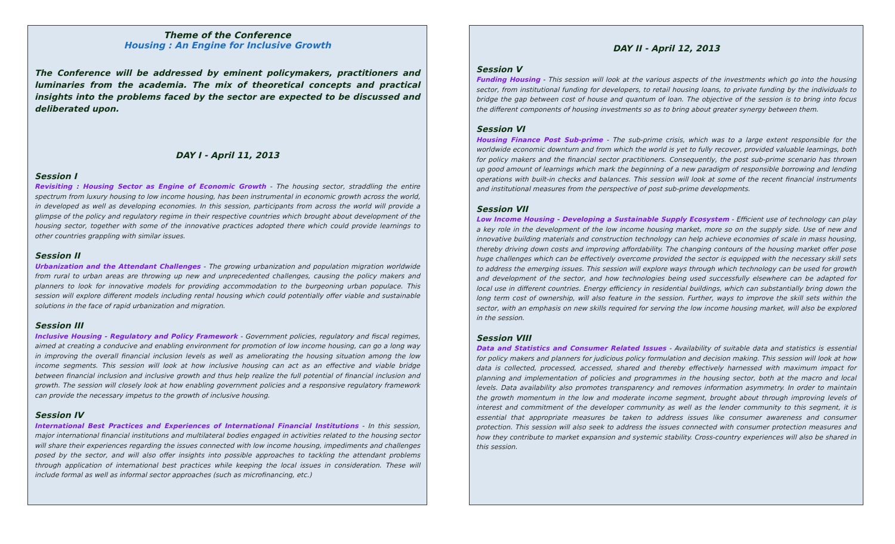Theme of the Conference
Housing : An Engine for Inclusive Growth
The Conference will be addressed by eminent policymakers, practitioners and luminaries from the academia. The mix of theoretical concepts and practical insights into the problems faced by the sector are expected to be discussed and deliberated upon.
DAY I - April 11, 2013
Session I
Revisiting : Housing Sector as Engine of Economic Growth - The housing sector, straddling the entire spectrum from luxury housing to low income housing, has been instrumental in economic growth across the world, in developed as well as developing economies. In this session, participants from across the world will provide a glimpse of the policy and regulatory regime in their respective countries which brought about development of the housing sector, together with some of the innovative practices adopted there which could provide learnings to other countries grappling with similar issues.
Session II
Urbanization and the Attendant Challenges - The growing urbanization and population migration worldwide from rural to urban areas are throwing up new and unprecedented challenges, causing the policy makers and planners to look for innovative models for providing accommodation to the burgeoning urban populace. This session will explore different models including rental housing which could potentially offer viable and sustainable solutions in the face of rapid urbanization and migration.
Session III
Inclusive Housing - Regulatory and Policy Framework - Government policies, regulatory and fiscal regimes, aimed at creating a conducive and enabling environment for promotion of low income housing, can go a long way in improving the overall financial inclusion levels as well as ameliorating the housing situation among the low income segments. This session will look at how inclusive housing can act as an effective and viable bridge between financial inclusion and inclusive growth and thus help realize the full potential of financial inclusion and growth. The session will closely look at how enabling government policies and a responsive regulatory framework can provide the necessary impetus to the growth of inclusive housing.
Session IV
International Best Practices and Experiences of International Financial Institutions - In this session, major international financial institutions and multilateral bodies engaged in activities related to the housing sector will share their experiences regarding the issues connected with low income housing, impediments and challenges posed by the sector, and will also offer insights into possible approaches to tackling the attendant problems through application of international best practices while keeping the local issues in consideration. These will include formal as well as informal sector approaches (such as microfinancing, etc.)
DAY II - April 12, 2013
Session V
Funding Housing - This session will look at the various aspects of the investments which go into the housing sector, from institutional funding for developers, to retail housing loans, to private funding by the individuals to bridge the gap between cost of house and quantum of loan. The objective of the session is to bring into focus the different components of housing investments so as to bring about greater synergy between them.
Session VI
Housing Finance Post Sub-prime - The sub-prime crisis, which was to a large extent responsible for the worldwide economic downturn and from which the world is yet to fully recover, provided valuable learnings, both for policy makers and the financial sector practitioners. Consequently, the post sub-prime scenario has thrown up good amount of learnings which mark the beginning of a new paradigm of responsible borrowing and lending operations with built-in checks and balances. This session will look at some of the recent financial instruments and institutional measures from the perspective of post sub-prime developments.
Session VII
Low Income Housing - Developing a Sustainable Supply Ecosystem - Efficient use of technology can play a key role in the development of the low income housing market, more so on the supply side. Use of new and innovative building materials and construction technology can help achieve economies of scale in mass housing, thereby driving down costs and improving affordability. The changing contours of the housing market offer pose huge challenges which can be effectively overcome provided the sector is equipped with the necessary skill sets to address the emerging issues. This session will explore ways through which technology can be used for growth and development of the sector, and how technologies being used successfully elsewhere can be adapted for local use in different countries. Energy efficiency in residential buildings, which can substantially bring down the long term cost of ownership, will also feature in the session. Further, ways to improve the skill sets within the sector, with an emphasis on new skills required for serving the low income housing market, will also be explored in the session.
Session VIII
Data and Statistics and Consumer Related Issues - Availability of suitable data and statistics is essential for policy makers and planners for judicious policy formulation and decision making. This session will look at how data is collected, processed, accessed, shared and thereby effectively harnessed with maximum impact for planning and implementation of policies and programmes in the housing sector, both at the macro and local levels. Data availability also promotes transparency and removes information asymmetry. In order to maintain the growth momentum in the low and moderate income segment, brought about through improving levels of interest and commitment of the developer community as well as the lender community to this segment, it is essential that appropriate measures be taken to address issues like consumer awareness and consumer protection. This session will also seek to address the issues connected with consumer protection measures and how they contribute to market expansion and systemic stability. Cross-country experiences will also be shared in this session.